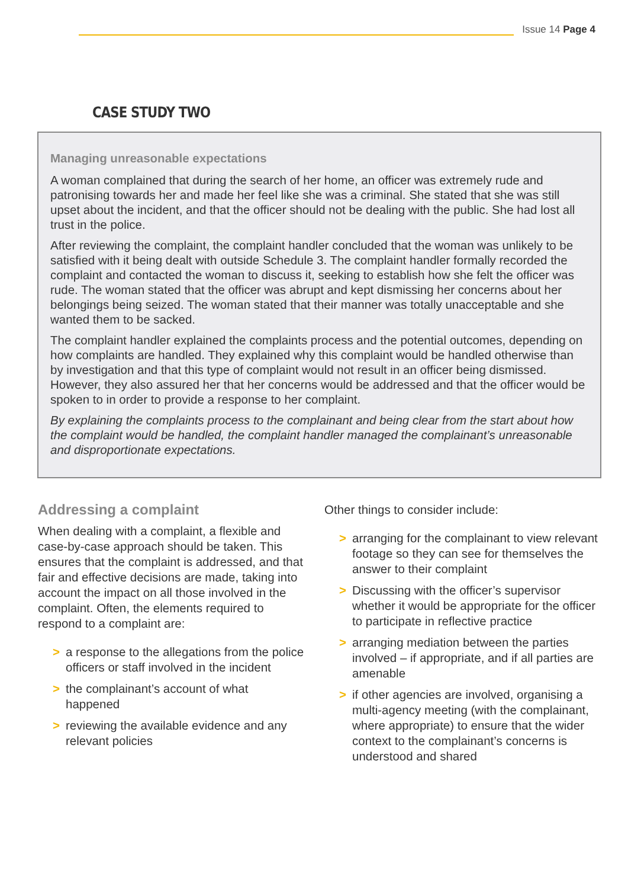Issue 14 Page 4
CASE STUDY TWO
Managing unreasonable expectations
A woman complained that during the search of her home, an officer was extremely rude and patronising towards her and made her feel like she was a criminal. She stated that she was still upset about the incident, and that the officer should not be dealing with the public. She had lost all trust in the police.
After reviewing the complaint, the complaint handler concluded that the woman was unlikely to be satisfied with it being dealt with outside Schedule 3. The complaint handler formally recorded the complaint and contacted the woman to discuss it, seeking to establish how she felt the officer was rude. The woman stated that the officer was abrupt and kept dismissing her concerns about her belongings being seized. The woman stated that their manner was totally unacceptable and she wanted them to be sacked.
The complaint handler explained the complaints process and the potential outcomes, depending on how complaints are handled. They explained why this complaint would be handled otherwise than by investigation and that this type of complaint would not result in an officer being dismissed. However, they also assured her that her concerns would be addressed and that the officer would be spoken to in order to provide a response to her complaint.
By explaining the complaints process to the complainant and being clear from the start about how the complaint would be handled, the complaint handler managed the complainant’s unreasonable and disproportionate expectations.
Addressing a complaint
When dealing with a complaint, a flexible and case-by-case approach should be taken. This ensures that the complaint is addressed, and that fair and effective decisions are made, taking into account the impact on all those involved in the complaint. Often, the elements required to respond to a complaint are:
> a response to the allegations from the police officers or staff involved in the incident
> the complainant’s account of what happened
> reviewing the available evidence and any relevant policies
Other things to consider include:
> arranging for the complainant to view relevant footage so they can see for themselves the answer to their complaint
> Discussing with the officer’s supervisor whether it would be appropriate for the officer to participate in reflective practice
> arranging mediation between the parties involved – if appropriate, and if all parties are amenable
> if other agencies are involved, organising a multi-agency meeting (with the complainant, where appropriate) to ensure that the wider context to the complainant’s concerns is understood and shared